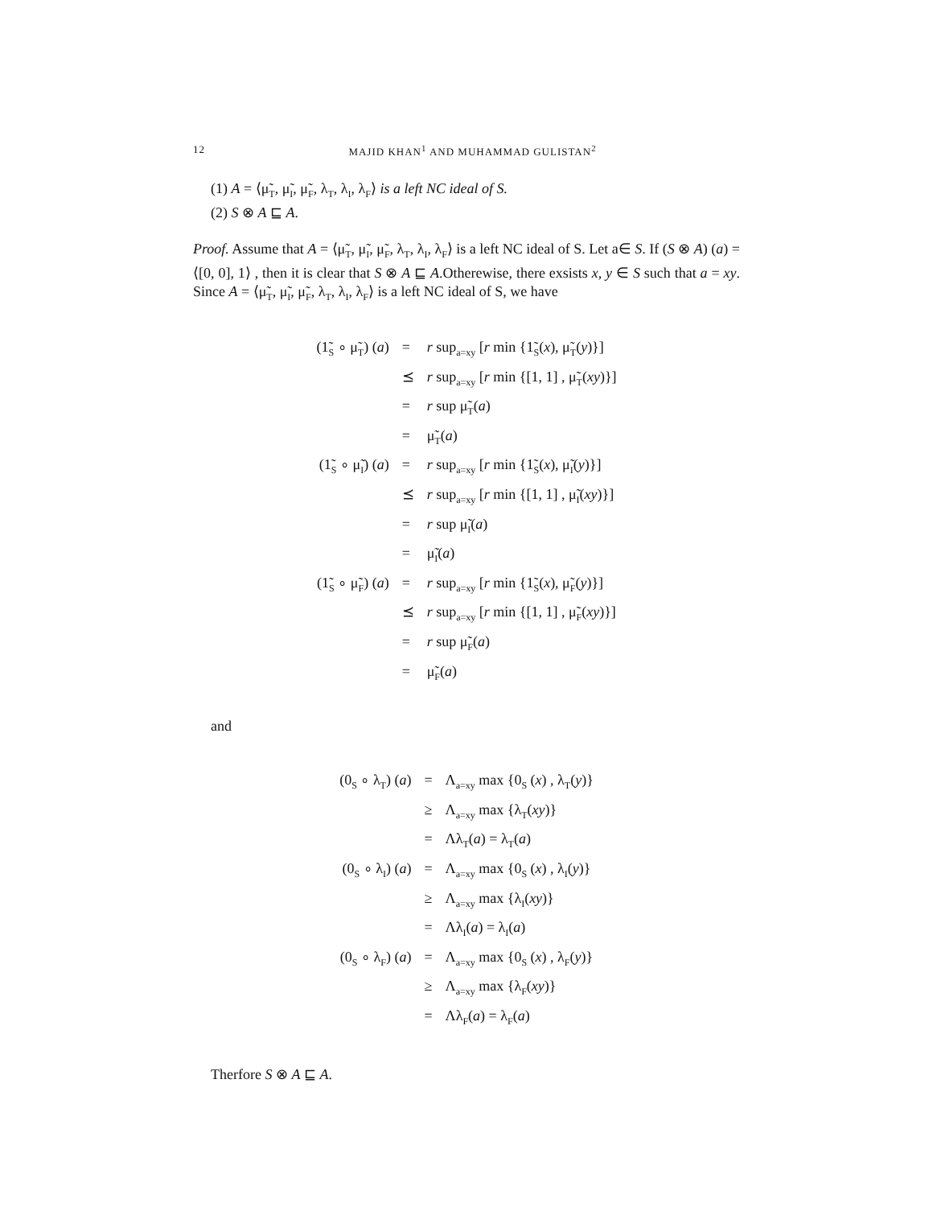12 MAJID KHAN<sup>1</sup> AND MUHAMMAD GULISTAN<sup>2</sup>
(1) A = ⟨μ̃<sub>T</sub>, μ̃<sub>I</sub>, μ̃<sub>F</sub>, λ<sub>T</sub>, λ<sub>I</sub>, λ<sub>F</sub>⟩ is a left NC ideal of S.
(2) S ⊗ A ⊑ A.
Proof. Assume that A = ⟨μ̃<sub>T</sub>, μ̃<sub>I</sub>, μ̃<sub>F</sub>, λ<sub>T</sub>, λ<sub>I</sub>, λ<sub>F</sub>⟩ is a left NC ideal of S. Let a∈ S. If (S ⊗ A) (a) = ⟨[0, 0], 1⟩ , then it is clear that S ⊗ A ⊑ A.Otherewise, there exsists x, y ∈ S such that a = xy. Since A = ⟨μ̃<sub>T</sub>, μ̃<sub>I</sub>, μ̃<sub>F</sub>, λ<sub>T</sub>, λ<sub>I</sub>, λ<sub>F</sub>⟩ is a left NC ideal of S, we have
| (1̃<sub>S</sub> ∘ μ̃<sub>T</sub>) ( a ) | = | r sup<sub>a=xy</sub> [ r min {1̃<sub>S</sub>( x ), μ̃<sub>T</sub>( y )}] |
| | ⪯ | r sup<sub>a=xy</sub> [ r min {[1, 1] , μ̃<sub>T</sub>( xy )}] |
| | = | r sup μ̃<sub>T</sub>( a ) |
| | = | μ̃<sub>T</sub>( a ) |
| (1̃<sub>S</sub> ∘ μ̃<sub>I</sub>) ( a ) | = | r sup<sub>a=xy</sub> [ r min {1̃<sub>S</sub>( x ), μ̃<sub>I</sub>( y )}] |
| | ⪯ | r sup<sub>a=xy</sub> [ r min {[1, 1] , μ̃<sub>I</sub>( xy )}] |
| | = | r sup μ̃<sub>I</sub>( a ) |
| | = | μ̃<sub>I</sub>( a ) |
| (1̃<sub>S</sub> ∘ μ̃<sub>F</sub>) ( a ) | = | r sup<sub>a=xy</sub> [ r min {1̃<sub>S</sub>( x ), μ̃<sub>F</sub>( y )}] |
| | ⪯ | r sup<sub>a=xy</sub> [ r min {[1, 1] , μ̃<sub>F</sub>( xy )}] |
| | = | r sup μ̃<sub>F</sub>( a ) |
| | = | μ̃<sub>F</sub>( a ) |
and
| (0<sub>S</sub> ∘ λ<sub>T</sub>) ( a ) | = | Λ<sub>a=xy</sub> max {0<sub>S</sub> ( x ) , λ<sub>T</sub>( y )} |
| | ≥ | Λ<sub>a=xy</sub> max {λ<sub>T</sub>( xy )} |
| | = | Λλ<sub>T</sub>( a ) = λ<sub>T</sub>( a ) |
| (0<sub>S</sub> ∘ λ<sub>I</sub>) ( a ) | = | Λ<sub>a=xy</sub> max {0<sub>S</sub> ( x ) , λ<sub>I</sub>( y )} |
| | ≥ | Λ<sub>a=xy</sub> max {λ<sub>I</sub>( xy )} |
| | = | Λλ<sub>I</sub>( a ) = λ<sub>I</sub>( a ) |
| (0<sub>S</sub> ∘ λ<sub>F</sub>) ( a ) | = | Λ<sub>a=xy</sub> max {0<sub>S</sub> ( x ) , λ<sub>F</sub>( y )} |
| | ≥ | Λ<sub>a=xy</sub> max {λ<sub>F</sub>( xy )} |
| | = | Λλ<sub>F</sub>( a ) = λ<sub>F</sub>( a ) |
Therfore S ⊗ A ⊑ A.